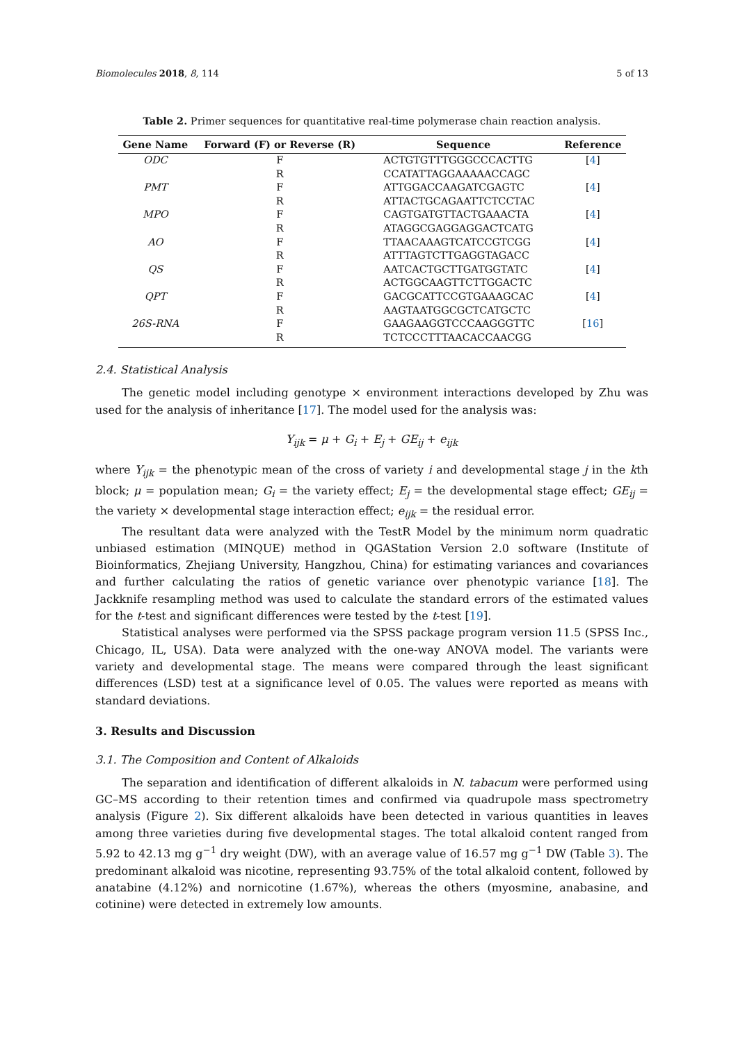Biomolecules 2018, 8, 114 5 of 13
Table 2. Primer sequences for quantitative real-time polymerase chain reaction analysis.
| Gene Name | Forward (F) or Reverse (R) | Sequence | Reference |
| --- | --- | --- | --- |
| ODC | F | ACTGTGTTTGGGCCCACTTG | [ 4 ] |
| | R | CCATATTAGGAAAAACCAGC | |
| PMT | F | ATTGGACCAAGATCGAGTC | [ 4 ] |
| | R | ATTACTGCAGAATTCTCCTAC | |
| MPO | F | CAGTGATGTTACTGAAACTA | [ 4 ] |
| | R | ATAGGCGAGGAGGACTCATG | |
| AO | F | TTAACAAAGTCATCCGTCGG | [ 4 ] |
| | R | ATTTAGTCTTGAGGTAGACC | |
| QS | F | AATCACTGCTTGATGGTATC | [ 4 ] |
| | R | ACTGGCAAGTTCTTGGACTC | |
| QPT | F | GACGCATTCCGTGAAAGCAC | [ 4 ] |
| | R | AAGTAATGGCGCTCATGCTC | |
| 26S-RNA | F | GAAGAAGGTCCCAAGGGTTC | [ 16 ] |
| | R | TCTCCCTTTAACACCAACGG | |
2.4. Statistical Analysis
The genetic model including genotype × environment interactions developed by Zhu was used for the analysis of inheritance [17]. The model used for the analysis was:
Y<sub>ijk</sub> = μ + G<sub>i</sub> + E<sub>j</sub> + GE<sub>ij</sub> + e<sub>ijk</sub>
where Y<sub>ijk</sub> = the phenotypic mean of the cross of variety i and developmental stage j in the kth block; μ = population mean; G<sub>i</sub> = the variety effect; E<sub>j</sub> = the developmental stage effect; GE<sub>ij</sub> = the variety × developmental stage interaction effect; e<sub>ijk</sub> = the residual error.
The resultant data were analyzed with the TestR Model by the minimum norm quadratic unbiased estimation (MINQUE) method in QGAStation Version 2.0 software (Institute of Bioinformatics, Zhejiang University, Hangzhou, China) for estimating variances and covariances and further calculating the ratios of genetic variance over phenotypic variance [18]. The Jackknife resampling method was used to calculate the standard errors of the estimated values for the t-test and significant differences were tested by the t-test [19].
Statistical analyses were performed via the SPSS package program version 11.5 (SPSS Inc., Chicago, IL, USA). Data were analyzed with the one-way ANOVA model. The variants were variety and developmental stage. The means were compared through the least significant differences (LSD) test at a significance level of 0.05. The values were reported as means with standard deviations.
3. Results and Discussion
3.1. The Composition and Content of Alkaloids
The separation and identification of different alkaloids in N. tabacum were performed using GC–MS according to their retention times and confirmed via quadrupole mass spectrometry analysis (Figure 2). Six different alkaloids have been detected in various quantities in leaves among three varieties during five developmental stages. The total alkaloid content ranged from 5.92 to 42.13 mg g<sup>−1</sup> dry weight (DW), with an average value of 16.57 mg g<sup>−1</sup> DW (Table 3). The predominant alkaloid was nicotine, representing 93.75% of the total alkaloid content, followed by anatabine (4.12%) and nornicotine (1.67%), whereas the others (myosmine, anabasine, and cotinine) were detected in extremely low amounts.